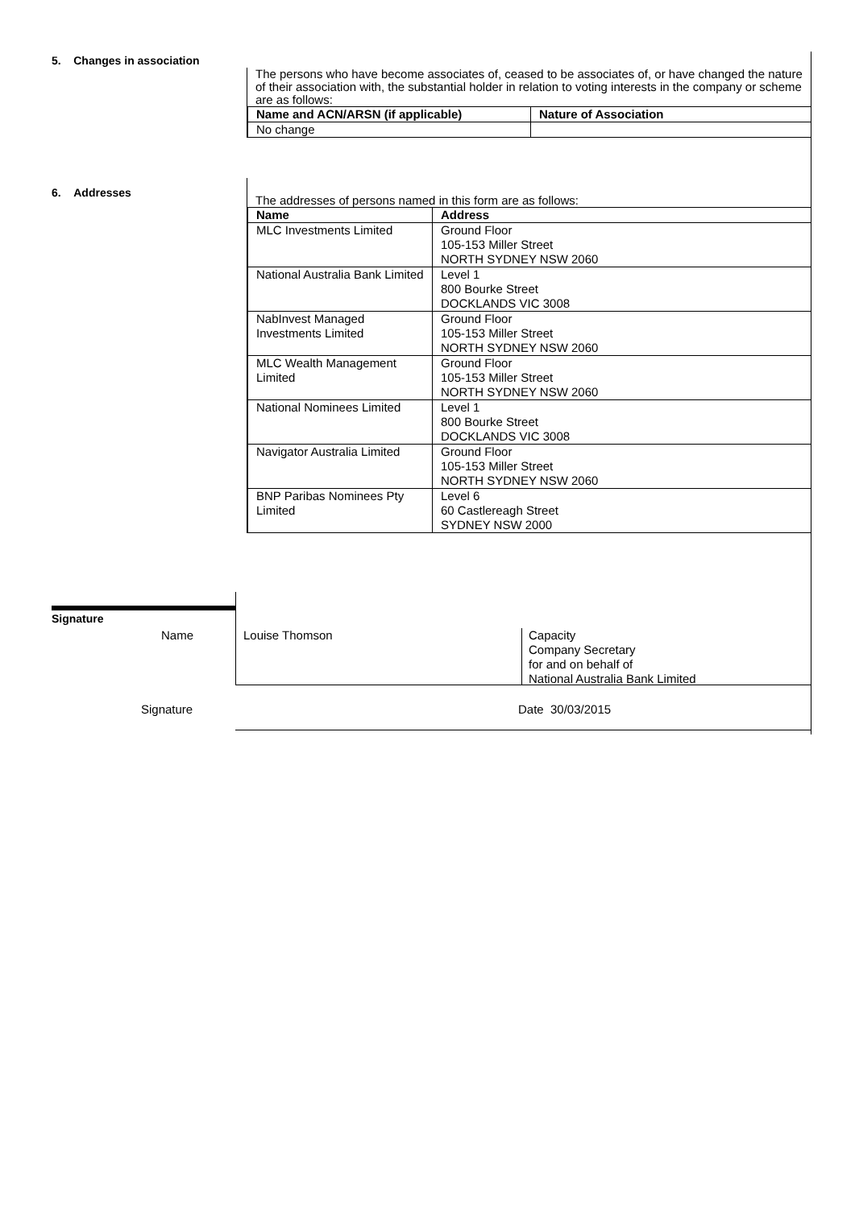5. Changes in association
The persons who have become associates of, ceased to be associates of, or have changed the nature of their association with, the substantial holder in relation to voting interests in the company or scheme are as follows:
| Name and ACN/ARSN (if applicable) | Nature of Association |
| --- | --- |
| No change | |
6. Addresses
The addresses of persons named in this form are as follows:
| Name | Address |
| --- | --- |
| MLC Investments Limited | Ground Floor 105-153 Miller Street NORTH SYDNEY NSW 2060 |
| National Australia Bank Limited | Level 1 800 Bourke Street DOCKLANDS VIC 3008 |
| NabInvest Managed Investments Limited | Ground Floor 105-153 Miller Street NORTH SYDNEY NSW 2060 |
| MLC Wealth Management Limited | Ground Floor 105-153 Miller Street NORTH SYDNEY NSW 2060 |
| National Nominees Limited | Level 1 800 Bourke Street DOCKLANDS VIC 3008 |
| Navigator Australia Limited | Ground Floor 105-153 Miller Street NORTH SYDNEY NSW 2060 |
| BNP Paribas Nominees Pty Limited | Level 6 60 Castlereagh Street SYDNEY NSW 2000 |
Signature
Name Louise Thomson
Capacity
Company Secretary
for and on behalf of
National Australia Bank Limited
Signature Date 30/03/2015